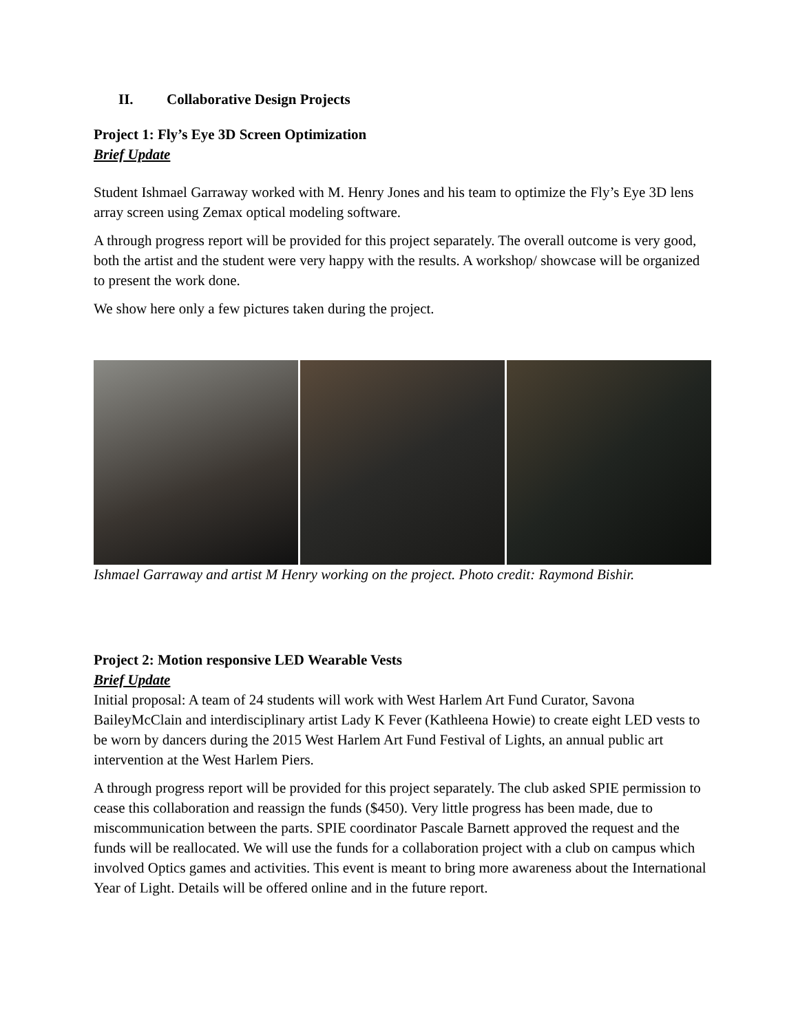II. Collaborative Design Projects
Project 1: Fly’s Eye 3D Screen Optimization
Brief Update
Student Ishmael Garraway worked with M. Henry Jones and his team to optimize the Fly’s Eye 3D lens array screen using Zemax optical modeling software.
A through progress report will be provided for this project separately. The overall outcome is very good, both the artist and the student were very happy with the results. A workshop/ showcase will be organized to present the work done.
We show here only a few pictures taken during the project.
Ishmael Garraway and artist M Henry working on the project. Photo credit: Raymond Bishir.
Project 2: Motion responsive LED Wearable Vests
Brief Update
Initial proposal: A team of 24 students will work with West Harlem Art Fund Curator, Savona BaileyMcClain and interdisciplinary artist Lady K Fever (Kathleena Howie) to create eight LED vests to be worn by dancers during the 2015 West Harlem Art Fund Festival of Lights, an annual public art intervention at the West Harlem Piers.
A through progress report will be provided for this project separately. The club asked SPIE permission to cease this collaboration and reassign the funds ($450). Very little progress has been made, due to miscommunication between the parts. SPIE coordinator Pascale Barnett approved the request and the funds will be reallocated. We will use the funds for a collaboration project with a club on campus which involved Optics games and activities. This event is meant to bring more awareness about the International Year of Light. Details will be offered online and in the future report.